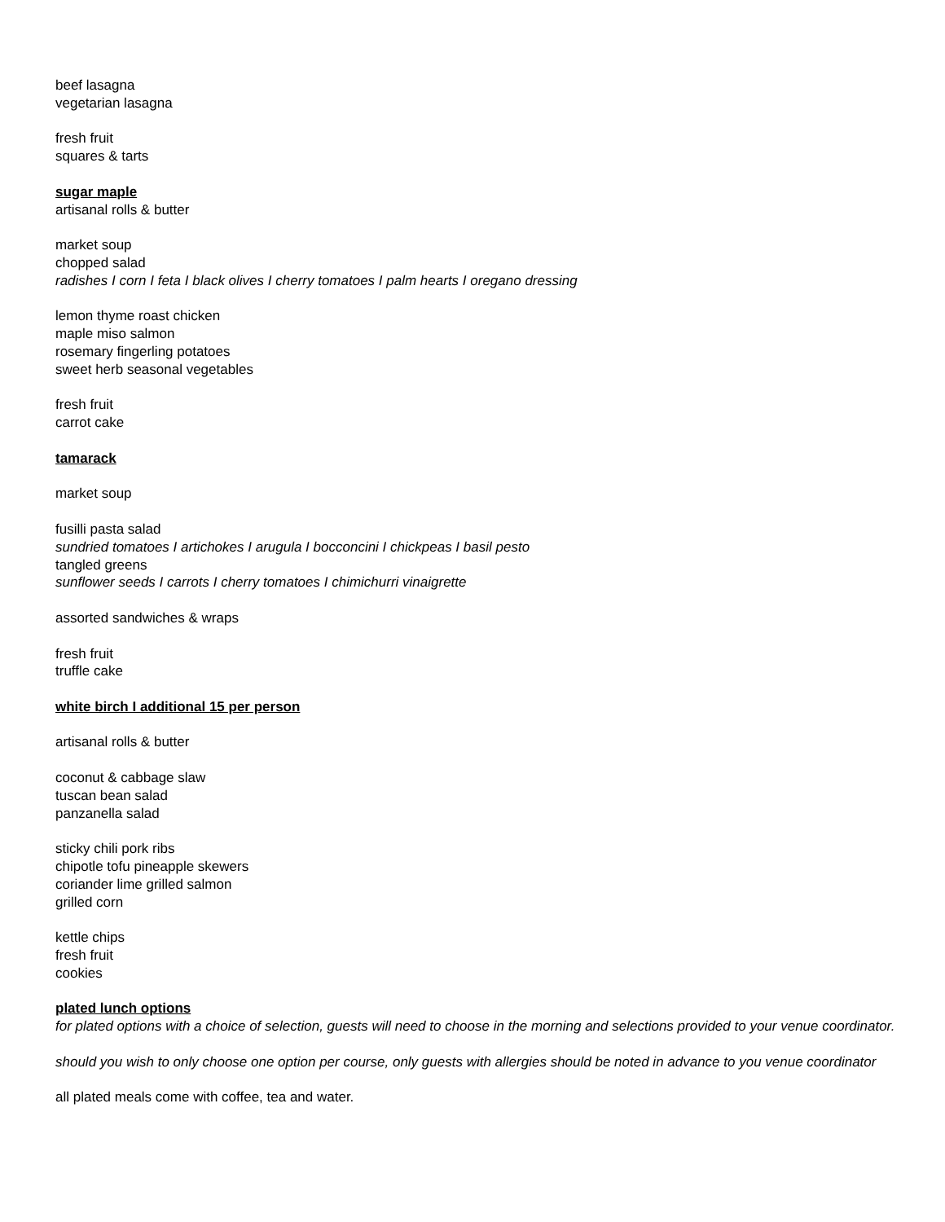beef lasagna
vegetarian lasagna
fresh fruit
squares & tarts
sugar maple
artisanal rolls & butter
market soup
chopped salad
radishes I corn I feta I black olives I cherry tomatoes I palm hearts I oregano dressing
lemon thyme roast chicken
maple miso salmon
rosemary fingerling potatoes
sweet herb seasonal vegetables
fresh fruit
carrot cake
tamarack
market soup
fusilli pasta salad
sundried tomatoes I artichokes I arugula I bocconcini I chickpeas I basil pesto
tangled greens
sunflower seeds I carrots I cherry tomatoes I chimichurri vinaigrette
assorted sandwiches & wraps
fresh fruit
truffle cake
white birch I additional 15 per person
artisanal rolls & butter
coconut & cabbage slaw
tuscan bean salad
panzanella salad
sticky chili pork ribs
chipotle tofu pineapple skewers
coriander lime grilled salmon
grilled corn
kettle chips
fresh fruit
cookies
plated lunch options
for plated options with a choice of selection, guests will need to choose in the morning and selections provided to your venue coordinator.
should you wish to only choose one option per course, only guests with allergies should be noted in advance to you venue coordinator
all plated meals come with coffee, tea and water.